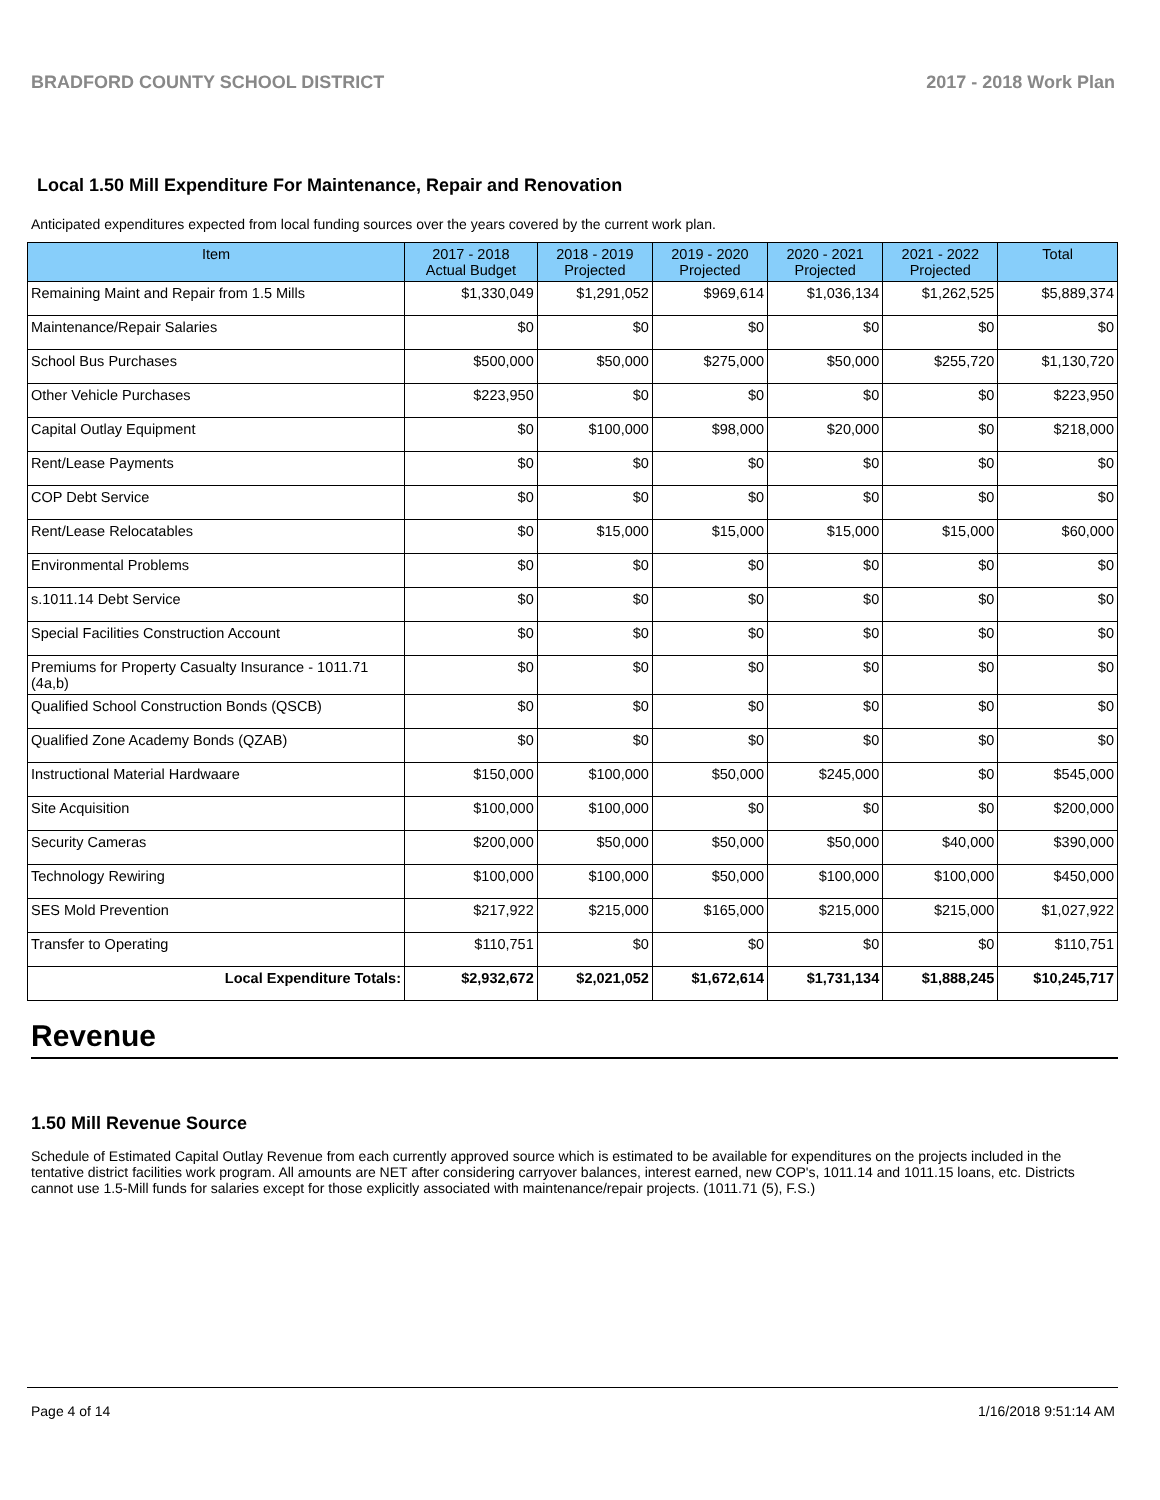BRADFORD COUNTY SCHOOL DISTRICT 2017 - 2018 Work Plan
Local 1.50 Mill Expenditure For Maintenance, Repair and Renovation
Anticipated expenditures expected from local funding sources over the years covered by the current work plan.
| Item | 2017 - 2018 Actual Budget | 2018 - 2019 Projected | 2019 - 2020 Projected | 2020 - 2021 Projected | 2021 - 2022 Projected | Total |
| --- | --- | --- | --- | --- | --- | --- |
| Remaining Maint and Repair from 1.5 Mills | $1,330,049 | $1,291,052 | $969,614 | $1,036,134 | $1,262,525 | $5,889,374 |
| Maintenance/Repair Salaries | $0 | $0 | $0 | $0 | $0 | $0 |
| School Bus Purchases | $500,000 | $50,000 | $275,000 | $50,000 | $255,720 | $1,130,720 |
| Other Vehicle Purchases | $223,950 | $0 | $0 | $0 | $0 | $223,950 |
| Capital Outlay Equipment | $0 | $100,000 | $98,000 | $20,000 | $0 | $218,000 |
| Rent/Lease Payments | $0 | $0 | $0 | $0 | $0 | $0 |
| COP Debt Service | $0 | $0 | $0 | $0 | $0 | $0 |
| Rent/Lease Relocatables | $0 | $15,000 | $15,000 | $15,000 | $15,000 | $60,000 |
| Environmental Problems | $0 | $0 | $0 | $0 | $0 | $0 |
| s.1011.14 Debt Service | $0 | $0 | $0 | $0 | $0 | $0 |
| Special Facilities Construction Account | $0 | $0 | $0 | $0 | $0 | $0 |
| Premiums for Property Casualty Insurance - 1011.71 (4a,b) | $0 | $0 | $0 | $0 | $0 | $0 |
| Qualified School Construction Bonds (QSCB) | $0 | $0 | $0 | $0 | $0 | $0 |
| Qualified Zone Academy Bonds (QZAB) | $0 | $0 | $0 | $0 | $0 | $0 |
| Instructional Material Hardwaare | $150,000 | $100,000 | $50,000 | $245,000 | $0 | $545,000 |
| Site Acquisition | $100,000 | $100,000 | $0 | $0 | $0 | $200,000 |
| Security Cameras | $200,000 | $50,000 | $50,000 | $50,000 | $40,000 | $390,000 |
| Technology Rewiring | $100,000 | $100,000 | $50,000 | $100,000 | $100,000 | $450,000 |
| SES Mold Prevention | $217,922 | $215,000 | $165,000 | $215,000 | $215,000 | $1,027,922 |
| Transfer to Operating | $110,751 | $0 | $0 | $0 | $0 | $110,751 |
| Local Expenditure Totals: | $2,932,672 | $2,021,052 | $1,672,614 | $1,731,134 | $1,888,245 | $10,245,717 |
Revenue
1.50 Mill Revenue Source
Schedule of Estimated Capital Outlay Revenue from each currently approved source which is estimated to be available for expenditures on the projects included in the tentative district facilities work program. All amounts are NET after considering carryover balances, interest earned, new COP's, 1011.14 and 1011.15 loans, etc. Districts cannot use 1.5-Mill funds for salaries except for those explicitly associated with maintenance/repair projects. (1011.71 (5), F.S.)
Page 4 of 14 1/16/2018 9:51:14 AM